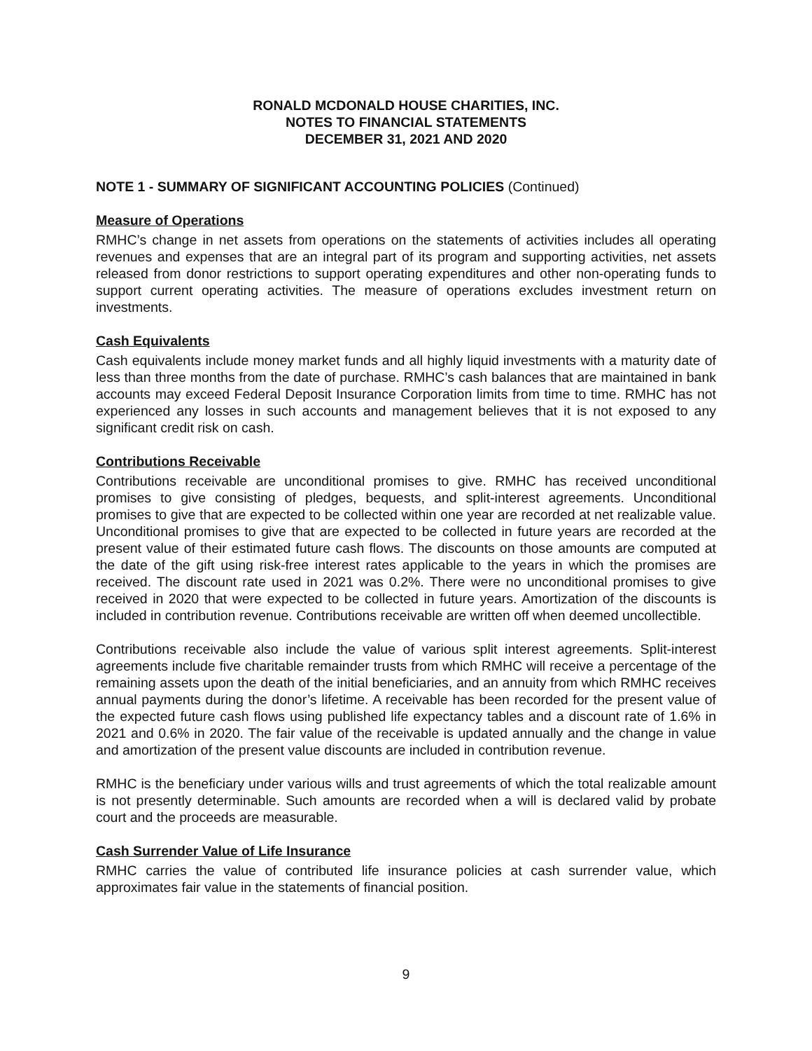RONALD MCDONALD HOUSE CHARITIES, INC.
NOTES TO FINANCIAL STATEMENTS
DECEMBER 31, 2021 AND 2020
NOTE 1 - SUMMARY OF SIGNIFICANT ACCOUNTING POLICIES (Continued)
Measure of Operations
RMHC’s change in net assets from operations on the statements of activities includes all operating revenues and expenses that are an integral part of its program and supporting activities, net assets released from donor restrictions to support operating expenditures and other non-operating funds to support current operating activities. The measure of operations excludes investment return on investments.
Cash Equivalents
Cash equivalents include money market funds and all highly liquid investments with a maturity date of less than three months from the date of purchase. RMHC’s cash balances that are maintained in bank accounts may exceed Federal Deposit Insurance Corporation limits from time to time. RMHC has not experienced any losses in such accounts and management believes that it is not exposed to any significant credit risk on cash.
Contributions Receivable
Contributions receivable are unconditional promises to give. RMHC has received unconditional promises to give consisting of pledges, bequests, and split-interest agreements. Unconditional promises to give that are expected to be collected within one year are recorded at net realizable value. Unconditional promises to give that are expected to be collected in future years are recorded at the present value of their estimated future cash flows. The discounts on those amounts are computed at the date of the gift using risk-free interest rates applicable to the years in which the promises are received. The discount rate used in 2021 was 0.2%. There were no unconditional promises to give received in 2020 that were expected to be collected in future years. Amortization of the discounts is included in contribution revenue. Contributions receivable are written off when deemed uncollectible.
Contributions receivable also include the value of various split interest agreements. Split-interest agreements include five charitable remainder trusts from which RMHC will receive a percentage of the remaining assets upon the death of the initial beneficiaries, and an annuity from which RMHC receives annual payments during the donor’s lifetime. A receivable has been recorded for the present value of the expected future cash flows using published life expectancy tables and a discount rate of 1.6% in 2021 and 0.6% in 2020. The fair value of the receivable is updated annually and the change in value and amortization of the present value discounts are included in contribution revenue.
RMHC is the beneficiary under various wills and trust agreements of which the total realizable amount is not presently determinable. Such amounts are recorded when a will is declared valid by probate court and the proceeds are measurable.
Cash Surrender Value of Life Insurance
RMHC carries the value of contributed life insurance policies at cash surrender value, which approximates fair value in the statements of financial position.
9